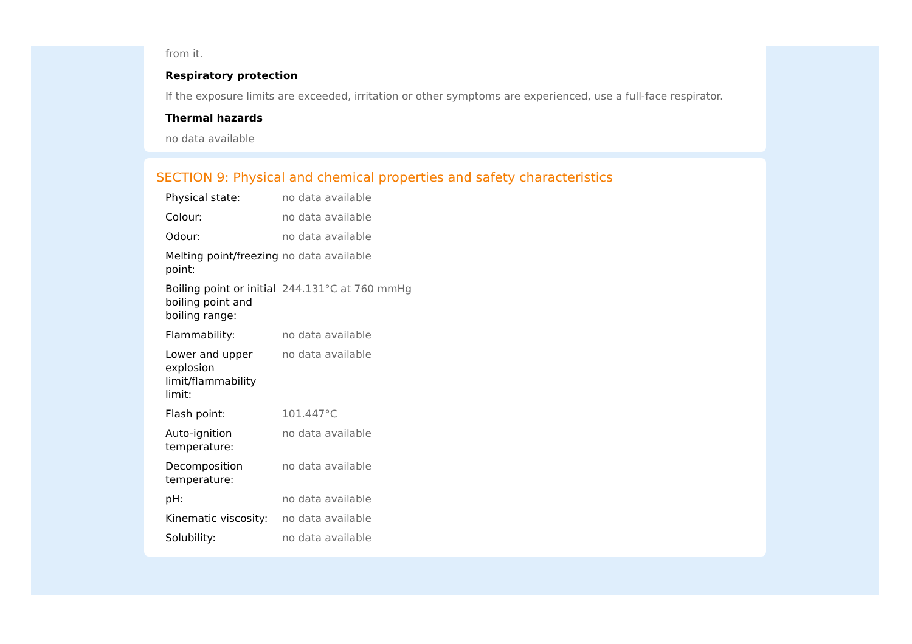from it.
Respiratory protection
If the exposure limits are exceeded, irritation or other symptoms are experienced, use a full-face respirator.
Thermal hazards
no data available
SECTION 9: Physical and chemical properties and safety characteristics
| Physical state: | no data available |
| Colour: | no data available |
| Odour: | no data available |
| Melting point/freezing point: | no data available |
| Boiling point or initial boiling point and boiling range: | 244.131°C at 760 mmHg |
| Flammability: | no data available |
| Lower and upper explosion limit/flammability limit: | no data available |
| Flash point: | 101.447°C |
| Auto-ignition temperature: | no data available |
| Decomposition temperature: | no data available |
| pH: | no data available |
| Kinematic viscosity: | no data available |
| Solubility: | no data available |